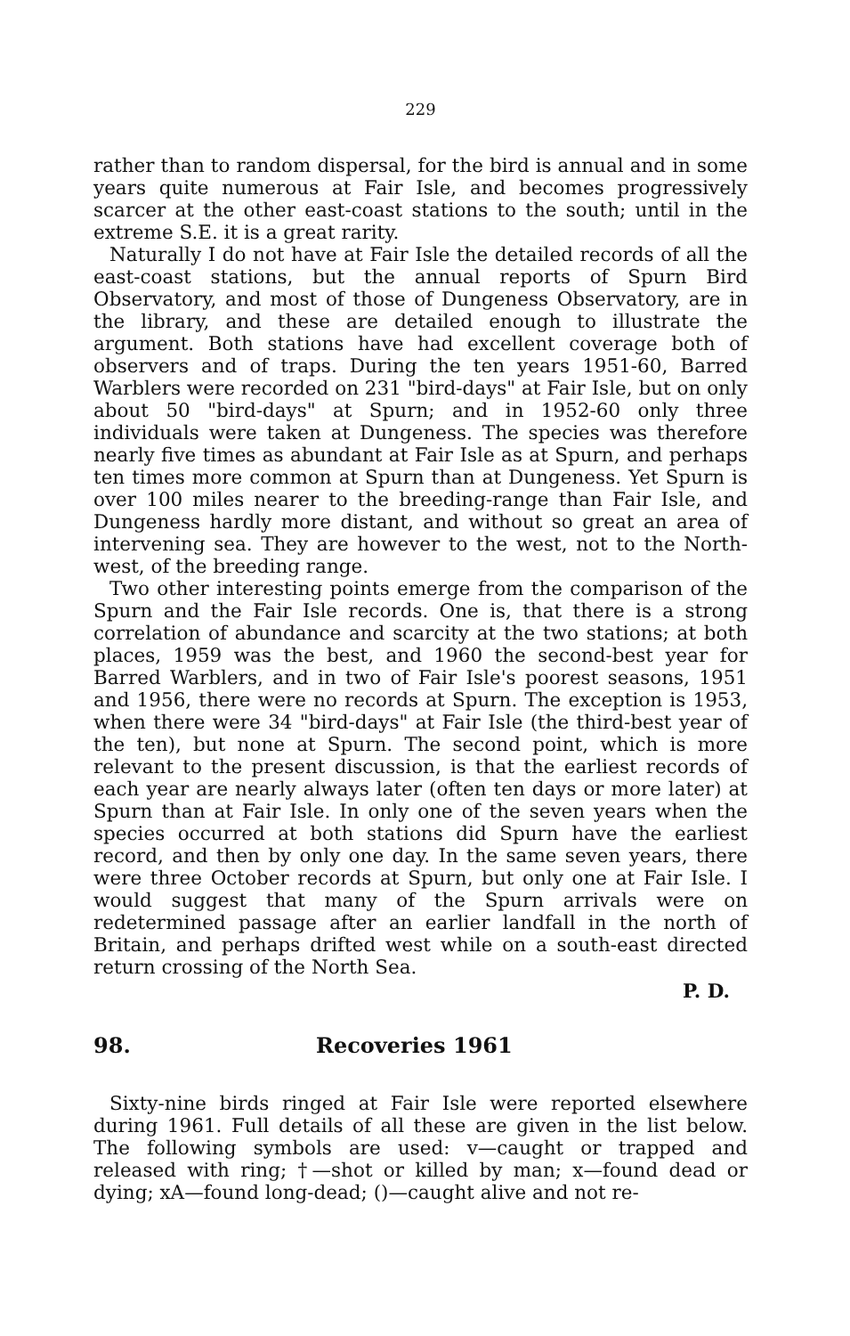229
rather than to random dispersal, for the bird is annual and in some years quite numerous at Fair Isle, and becomes progressively scarcer at the other east-coast stations to the south; until in the extreme S.E. it is a great rarity.
Naturally I do not have at Fair Isle the detailed records of all the east-coast stations, but the annual reports of Spurn Bird Observatory, and most of those of Dungeness Observatory, are in the library, and these are detailed enough to illustrate the argument. Both stations have had excellent coverage both of observers and of traps. During the ten years 1951-60, Barred Warblers were recorded on 231 "bird-days" at Fair Isle, but on only about 50 "bird-days" at Spurn; and in 1952-60 only three individuals were taken at Dungeness. The species was therefore nearly five times as abundant at Fair Isle as at Spurn, and perhaps ten times more common at Spurn than at Dungeness. Yet Spurn is over 100 miles nearer to the breeding-range than Fair Isle, and Dungeness hardly more distant, and without so great an area of intervening sea. They are however to the west, not to the North-west, of the breeding range.
Two other interesting points emerge from the comparison of the Spurn and the Fair Isle records. One is, that there is a strong correlation of abundance and scarcity at the two stations; at both places, 1959 was the best, and 1960 the second-best year for Barred Warblers, and in two of Fair Isle's poorest seasons, 1951 and 1956, there were no records at Spurn. The exception is 1953, when there were 34 "bird-days" at Fair Isle (the third-best year of the ten), but none at Spurn. The second point, which is more relevant to the present discussion, is that the earliest records of each year are nearly always later (often ten days or more later) at Spurn than at Fair Isle. In only one of the seven years when the species occurred at both stations did Spurn have the earliest record, and then by only one day. In the same seven years, there were three October records at Spurn, but only one at Fair Isle. I would suggest that many of the Spurn arrivals were on redetermined passage after an earlier landfall in the north of Britain, and perhaps drifted west while on a south-east directed return crossing of the North Sea.
P. D.
98. Recoveries 1961
Sixty-nine birds ringed at Fair Isle were reported elsewhere during 1961. Full details of all these are given in the list below. The following symbols are used: v—caught or trapped and released with ring; †—shot or killed by man; x—found dead or dying; xA—found long-dead; ()—caught alive and not re-